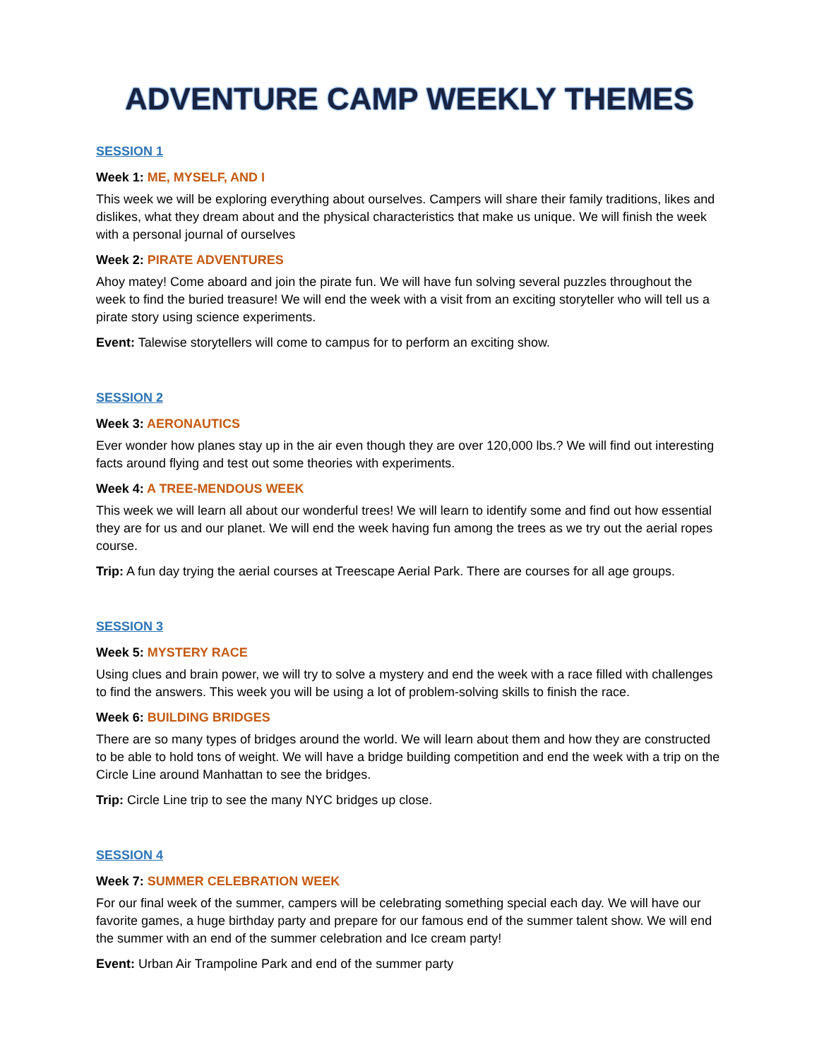ADVENTURE CAMP WEEKLY THEMES
SESSION 1
Week 1: ME, MYSELF, AND I
This week we will be exploring everything about ourselves. Campers will share their family traditions, likes and dislikes, what they dream about and the physical characteristics that make us unique. We will finish the week with a personal journal of ourselves
Week 2: PIRATE ADVENTURES
Ahoy matey! Come aboard and join the pirate fun. We will have fun solving several puzzles throughout the week to find the buried treasure! We will end the week with a visit from an exciting storyteller who will tell us a pirate story using science experiments.
Event: Talewise storytellers will come to campus for to perform an exciting show.
SESSION 2
Week 3: AERONAUTICS
Ever wonder how planes stay up in the air even though they are over 120,000 lbs.? We will find out interesting facts around flying and test out some theories with experiments.
Week 4: A TREE-MENDOUS WEEK
This week we will learn all about our wonderful trees! We will learn to identify some and find out how essential they are for us and our planet. We will end the week having fun among the trees as we try out the aerial ropes course.
Trip: A fun day trying the aerial courses at Treescape Aerial Park. There are courses for all age groups.
SESSION 3
Week 5: MYSTERY RACE
Using clues and brain power, we will try to solve a mystery and end the week with a race filled with challenges to find the answers. This week you will be using a lot of problem-solving skills to finish the race.
Week 6: BUILDING BRIDGES
There are so many types of bridges around the world. We will learn about them and how they are constructed to be able to hold tons of weight. We will have a bridge building competition and end the week with a trip on the Circle Line around Manhattan to see the bridges.
Trip: Circle Line trip to see the many NYC bridges up close.
SESSION 4
Week 7: SUMMER CELEBRATION WEEK
For our final week of the summer, campers will be celebrating something special each day. We will have our favorite games, a huge birthday party and prepare for our famous end of the summer talent show. We will end the summer with an end of the summer celebration and Ice cream party!
Event: Urban Air Trampoline Park and end of the summer party